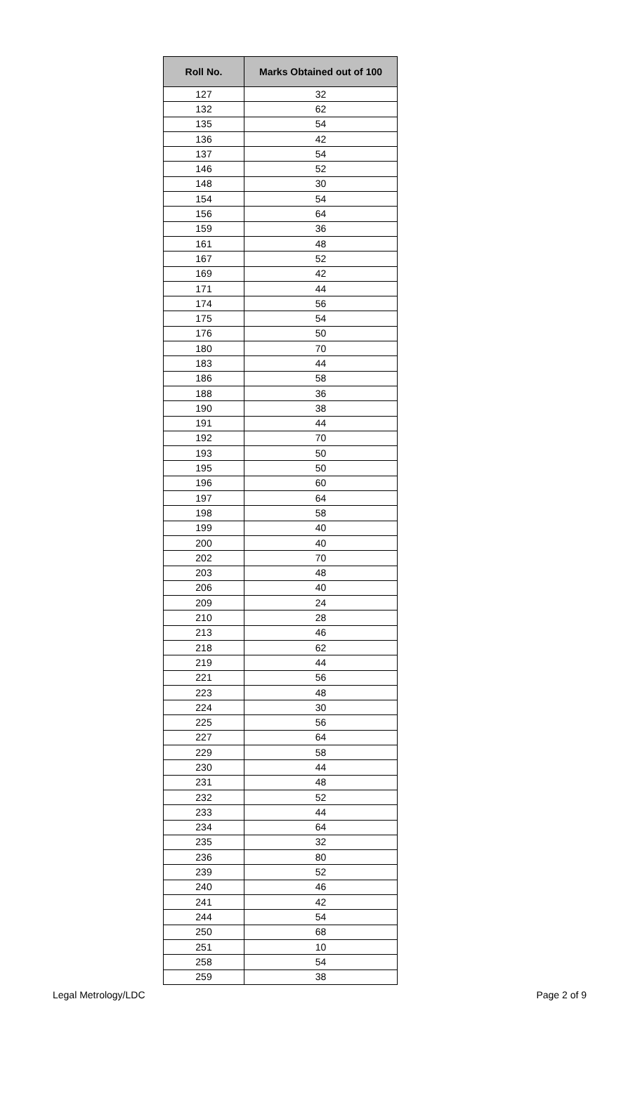| Roll No. | Marks Obtained out of 100 |
| --- | --- |
| 127 | 32 |
| 132 | 62 |
| 135 | 54 |
| 136 | 42 |
| 137 | 54 |
| 146 | 52 |
| 148 | 30 |
| 154 | 54 |
| 156 | 64 |
| 159 | 36 |
| 161 | 48 |
| 167 | 52 |
| 169 | 42 |
| 171 | 44 |
| 174 | 56 |
| 175 | 54 |
| 176 | 50 |
| 180 | 70 |
| 183 | 44 |
| 186 | 58 |
| 188 | 36 |
| 190 | 38 |
| 191 | 44 |
| 192 | 70 |
| 193 | 50 |
| 195 | 50 |
| 196 | 60 |
| 197 | 64 |
| 198 | 58 |
| 199 | 40 |
| 200 | 40 |
| 202 | 70 |
| 203 | 48 |
| 206 | 40 |
| 209 | 24 |
| 210 | 28 |
| 213 | 46 |
| 218 | 62 |
| 219 | 44 |
| 221 | 56 |
| 223 | 48 |
| 224 | 30 |
| 225 | 56 |
| 227 | 64 |
| 229 | 58 |
| 230 | 44 |
| 231 | 48 |
| 232 | 52 |
| 233 | 44 |
| 234 | 64 |
| 235 | 32 |
| 236 | 80 |
| 239 | 52 |
| 240 | 46 |
| 241 | 42 |
| 244 | 54 |
| 250 | 68 |
| 251 | 10 |
| 258 | 54 |
| 259 | 38 |
Legal Metrology/LDC Page 2 of 9